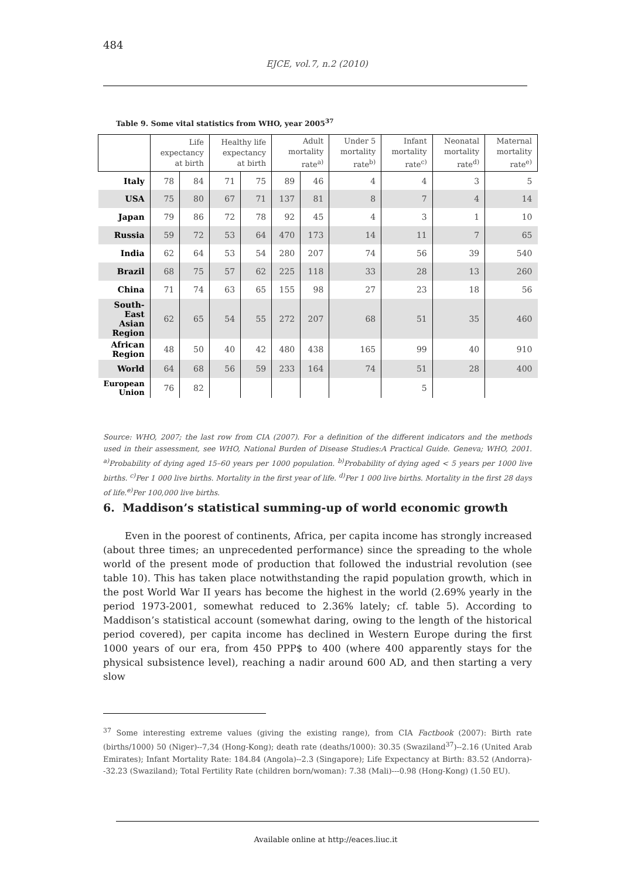484
EJCE, vol.7, n.2 (2010)
Table 9. Some vital statistics from WHO, year 2005<sup>37</sup>
| | Life expectancy at birth | | Healthy life expectancy at birth | | Adult mortality rate<sup>a)</sup> | | Under 5 mortality rate<sup>b)</sup> | Infant mortality rate<sup>c)</sup> | Neonatal mortality rate<sup>d)</sup> | Maternal mortality rate<sup>e)</sup> |
| --- | --- | --- | --- | --- | --- | --- | --- | --- | --- | --- |
| Italy | 78 | 84 | 71 | 75 | 89 | 46 | 4 | 4 | 3 | 5 |
| USA | 75 | 80 | 67 | 71 | 137 | 81 | 8 | 7 | 4 | 14 |
| Japan | 79 | 86 | 72 | 78 | 92 | 45 | 4 | 3 | 1 | 10 |
| Russia | 59 | 72 | 53 | 64 | 470 | 173 | 14 | 11 | 7 | 65 |
| India | 62 | 64 | 53 | 54 | 280 | 207 | 74 | 56 | 39 | 540 |
| Brazil | 68 | 75 | 57 | 62 | 225 | 118 | 33 | 28 | 13 | 260 |
| China | 71 | 74 | 63 | 65 | 155 | 98 | 27 | 23 | 18 | 56 |
| South- East Asian Region | 62 | 65 | 54 | 55 | 272 | 207 | 68 | 51 | 35 | 460 |
| African Region | 48 | 50 | 40 | 42 | 480 | 438 | 165 | 99 | 40 | 910 |
| World | 64 | 68 | 56 | 59 | 233 | 164 | 74 | 51 | 28 | 400 |
| European Union | 76 | 82 | | | | | | 5 | | |
Source: WHO, 2007; the last row from CIA (2007). For a definition of the different indicators and the methods used in their assessment, see WHO, National Burden of Disease Studies:A Practical Guide. Geneva; WHO, 2001. <sup>a)</sup>Probability of dying aged 15–60 years per 1000 population. <sup>b)</sup>Probability of dying aged < 5 years per 1000 live births. <sup>c)</sup>Per 1 000 live births. Mortality in the first year of life. <sup>d)</sup>Per 1 000 live births. Mortality in the first 28 days of life.<sup>e)</sup>Per 100,000 live births.
6. Maddison’s statistical summing-up of world economic growth
Even in the poorest of continents, Africa, per capita income has strongly increased (about three times; an unprecedented performance) since the spreading to the whole world of the present mode of production that followed the industrial revolution (see table 10). This has taken place notwithstanding the rapid population growth, which in the post World War II years has become the highest in the world (2.69% yearly in the period 1973-2001, somewhat reduced to 2.36% lately; cf. table 5). According to Maddison’s statistical account (somewhat daring, owing to the length of the historical period covered), per capita income has declined in Western Europe during the first 1000 years of our era, from 450 PPP$ to 400 (where 400 apparently stays for the physical subsistence level), reaching a nadir around 600 AD, and then starting a very slow
<sup>37</sup> Some interesting extreme values (giving the existing range), from CIA Factbook (2007): Birth rate (births/1000) 50 (Niger)--7,34 (Hong-Kong); death rate (deaths/1000): 30.35 (Swaziland<sup>37</sup>)--2.16 (United Arab Emirates); Infant Mortality Rate: 184.84 (Angola)--2.3 (Singapore); Life Expectancy at Birth: 83.52 (Andorra)--32.23 (Swaziland); Total Fertility Rate (children born/woman): 7.38 (Mali)---0.98 (Hong-Kong) (1.50 EU).
Available online at http://eaces.liuc.it